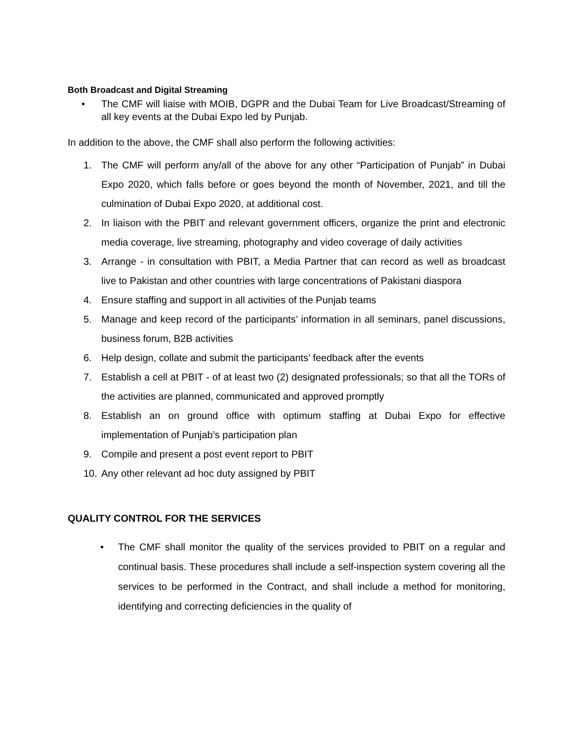Both Broadcast and Digital Streaming
• The CMF will liaise with MOIB, DGPR and the Dubai Team for Live Broadcast/Streaming of all key events at the Dubai Expo led by Punjab.
In addition to the above, the CMF shall also perform the following activities:
1. The CMF will perform any/all of the above for any other “Participation of Punjab” in Dubai Expo 2020, which falls before or goes beyond the month of November, 2021, and till the culmination of Dubai Expo 2020, at additional cost.
2. In liaison with the PBIT and relevant government officers, organize the print and electronic media coverage, live streaming, photography and video coverage of daily activities
3. Arrange - in consultation with PBIT, a Media Partner that can record as well as broadcast live to Pakistan and other countries with large concentrations of Pakistani diaspora
4. Ensure staffing and support in all activities of the Punjab teams
5. Manage and keep record of the participants’ information in all seminars, panel discussions, business forum, B2B activities
6. Help design, collate and submit the participants’ feedback after the events
7. Establish a cell at PBIT - of at least two (2) designated professionals; so that all the TORs of the activities are planned, communicated and approved promptly
8. Establish an on ground office with optimum staffing at Dubai Expo for effective implementation of Punjab’s participation plan
9. Compile and present a post event report to PBIT
10. Any other relevant ad hoc duty assigned by PBIT
QUALITY CONTROL FOR THE SERVICES
• The CMF shall monitor the quality of the services provided to PBIT on a regular and continual basis. These procedures shall include a self-inspection system covering all the services to be performed in the Contract, and shall include a method for monitoring, identifying and correcting deficiencies in the quality of